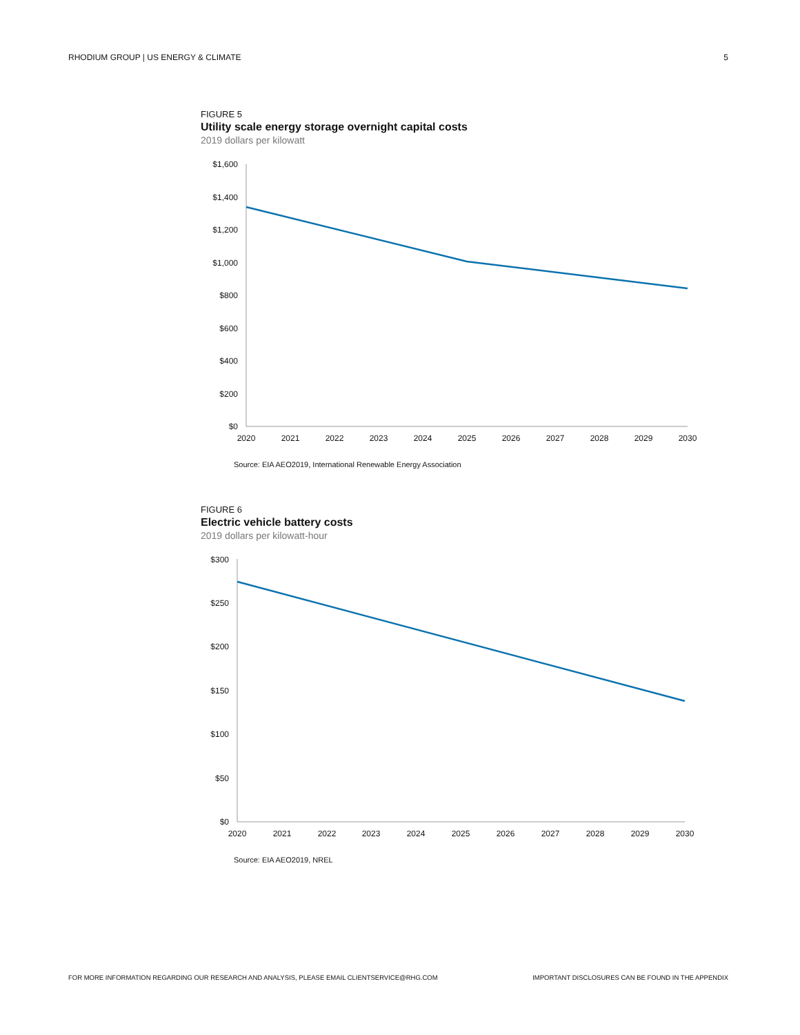RHODIUM GROUP | US ENERGY & CLIMATE 5
FIGURE 5
Utility scale energy storage overnight capital costs
2019 dollars per kilowatt
$1,600
$1,400
$1,200
$1,000
$800
$600
$400
$200
$0
2020
2021
2022
2023
2024
2025
2026
2027
2028
2029
2030
Source: EIA AEO2019, International Renewable Energy Association
FIGURE 6
Electric vehicle battery costs
2019 dollars per kilowatt-hour
$300
$250
$200
$150
$100
$50
$0
2020
2021
2022
2023
2024
2025
2026
2027
2028
2029
2030
Source: EIA AEO2019, NREL
FOR MORE INFORMATION REGARDING OUR RESEARCH AND ANALYSIS, PLEASE EMAIL CLIENTSERVICE@RHG.COM IMPORTANT DISCLOSURES CAN BE FOUND IN THE APPENDIX